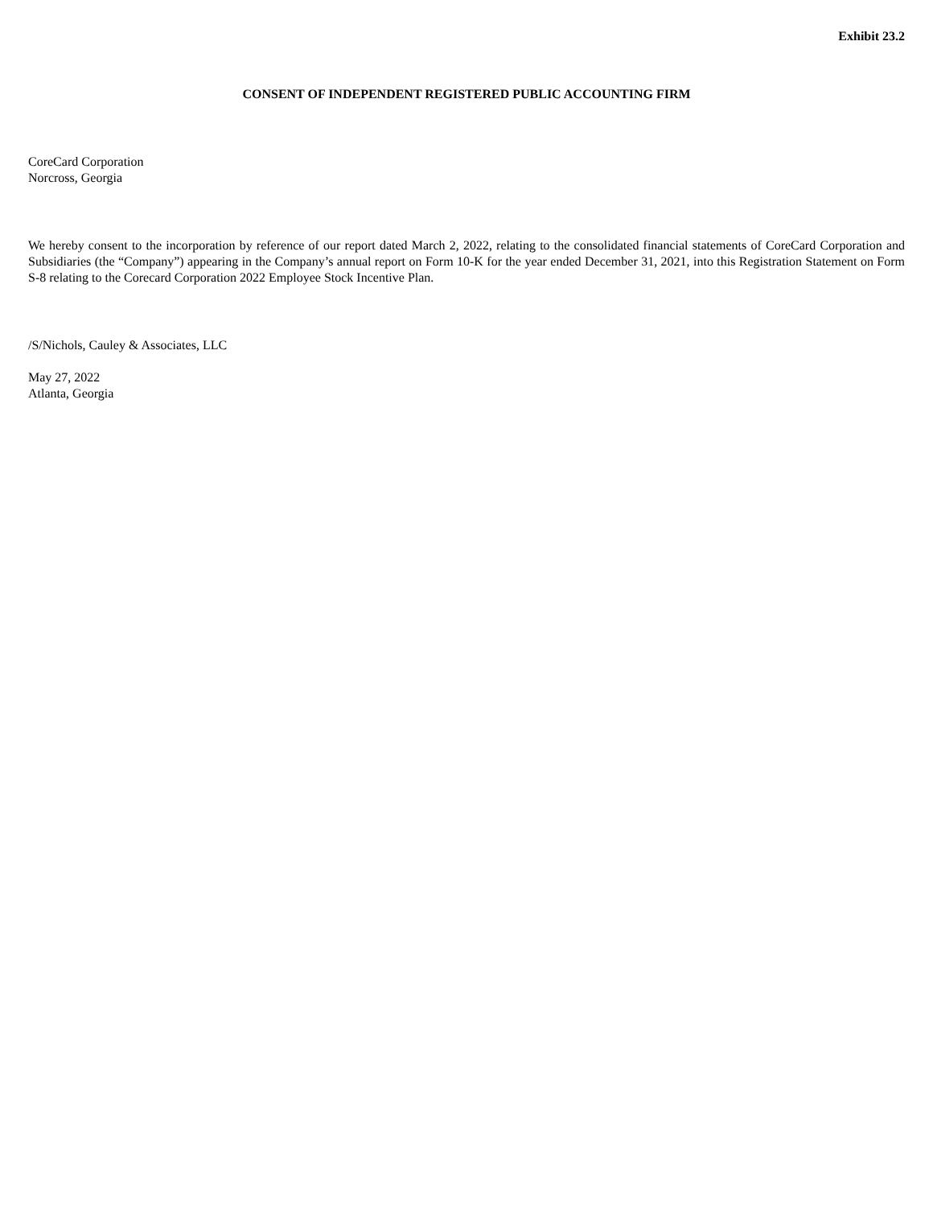Exhibit 23.2
CONSENT OF INDEPENDENT REGISTERED PUBLIC ACCOUNTING FIRM
CoreCard Corporation
Norcross, Georgia
We hereby consent to the incorporation by reference of our report dated March 2, 2022, relating to the consolidated financial statements of CoreCard Corporation and Subsidiaries (the “Company”) appearing in the Company’s annual report on Form 10-K for the year ended December 31, 2021, into this Registration Statement on Form S-8 relating to the Corecard Corporation 2022 Employee Stock Incentive Plan.
/S/Nichols, Cauley & Associates, LLC
May 27, 2022
Atlanta, Georgia